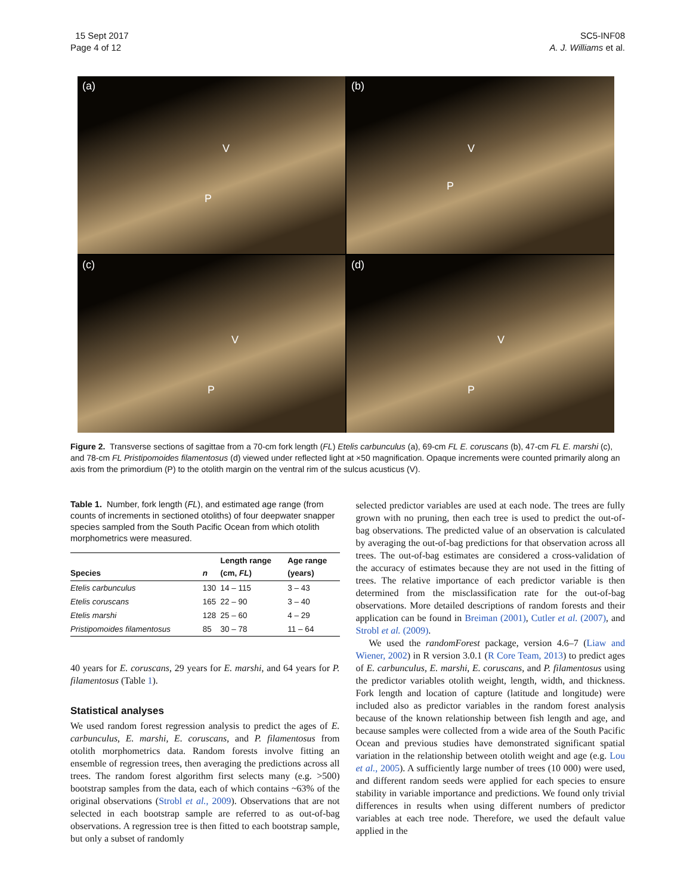15 Sept 2017
Page 4 of 12
SC5-INF08
A. J. Williams et al.
(a)
V
P
(b)
V
P
(c)
V
P
(d)
V
P
Figure 2. Transverse sections of sagittae from a 70-cm fork length (FL) Etelis carbunculus (a), 69-cm FL E. coruscans (b), 47-cm FL E. marshi (c), and 78-cm FL Pristipomoides filamentosus (d) viewed under reflected light at ×50 magnification. Opaque increments were counted primarily along an axis from the primordium (P) to the otolith margin on the ventral rim of the sulcus acusticus (V).
Table 1. Number, fork length (FL), and estimated age range (from counts of increments in sectioned otoliths) of four deepwater snapper species sampled from the South Pacific Ocean from which otolith morphometrics were measured.
| Species | n | Length range (cm, FL ) | Age range (years) |
| --- | --- | --- | --- |
| Etelis carbunculus | 130 | 14 – 115 | 3 – 43 |
| Etelis coruscans | 165 | 22 – 90 | 3 – 40 |
| Etelis marshi | 128 | 25 – 60 | 4 – 29 |
| Pristipomoides filamentosus | 85 | 30 – 78 | 11 – 64 |
40 years for E. coruscans, 29 years for E. marshi, and 64 years for P. filamentosus (Table 1).
Statistical analyses
We used random forest regression analysis to predict the ages of E. carbunculus, E. marshi, E. coruscans, and P. filamentosus from otolith morphometrics data. Random forests involve fitting an ensemble of regression trees, then averaging the predictions across all trees. The random forest algorithm first selects many (e.g. >500) bootstrap samples from the data, each of which contains ~63% of the original observations (Strobl et al., 2009). Observations that are not selected in each bootstrap sample are referred to as out-of-bag observations. A regression tree is then fitted to each bootstrap sample, but only a subset of randomly
selected predictor variables are used at each node. The trees are fully grown with no pruning, then each tree is used to predict the out-of-bag observations. The predicted value of an observation is calculated by averaging the out-of-bag predictions for that observation across all trees. The out-of-bag estimates are considered a cross-validation of the accuracy of estimates because they are not used in the fitting of trees. The relative importance of each predictor variable is then determined from the misclassification rate for the out-of-bag observations. More detailed descriptions of random forests and their application can be found in Breiman (2001), Cutler et al. (2007), and Strobl et al. (2009).
We used the randomForest package, version 4.6–7 (Liaw and Wiener, 2002) in R version 3.0.1 (R Core Team, 2013) to predict ages of E. carbunculus, E. marshi, E. coruscans, and P. filamentosus using the predictor variables otolith weight, length, width, and thickness. Fork length and location of capture (latitude and longitude) were included also as predictor variables in the random forest analysis because of the known relationship between fish length and age, and because samples were collected from a wide area of the South Pacific Ocean and previous studies have demonstrated significant spatial variation in the relationship between otolith weight and age (e.g. Lou et al., 2005). A sufficiently large number of trees (10 000) were used, and different random seeds were applied for each species to ensure stability in variable importance and predictions. We found only trivial differences in results when using different numbers of predictor variables at each tree node. Therefore, we used the default value applied in the